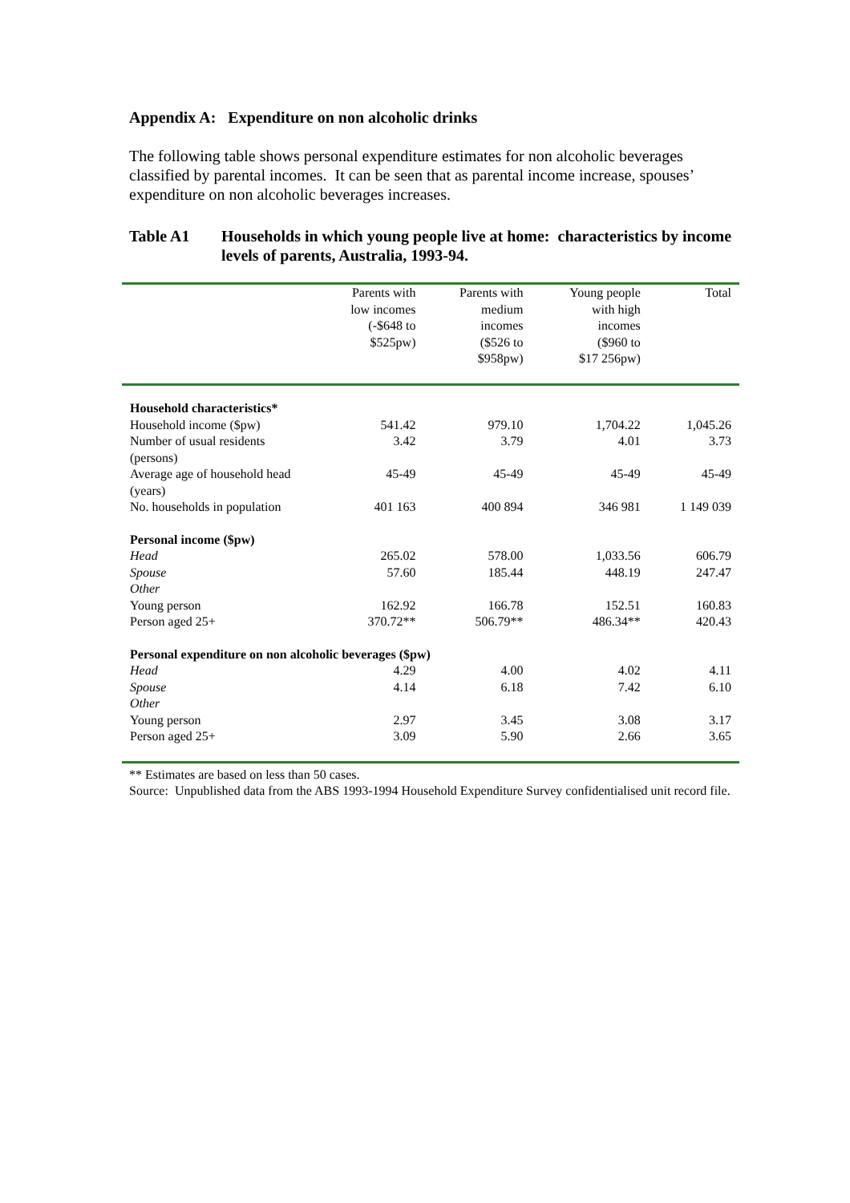Appendix A: Expenditure on non alcoholic drinks
The following table shows personal expenditure estimates for non alcoholic beverages classified by parental incomes. It can be seen that as parental income increase, spouses’ expenditure on non alcoholic beverages increases.
Table A1 Households in which young people live at home: characteristics by income levels of parents, Australia, 1993-94.
| | Parents with low incomes (-$648 to $525pw) | Parents with medium incomes ($526 to $958pw) | Young people with high incomes ($960 to $17 256pw) | Total |
| --- | --- | --- | --- | --- |
| Household characteristics* | | | | |
| Household income ($pw) | 541.42 | 979.10 | 1,704.22 | 1,045.26 |
| Number of usual residents (persons) | 3.42 | 3.79 | 4.01 | 3.73 |
| Average age of household head (years) | 45-49 | 45-49 | 45-49 | 45-49 |
| No. households in population | 401 163 | 400 894 | 346 981 | 1 149 039 |
| Personal income ($pw) | | | | |
| Head | 265.02 | 578.00 | 1,033.56 | 606.79 |
| Spouse | 57.60 | 185.44 | 448.19 | 247.47 |
| Other | | | | |
| Young person | 162.92 | 166.78 | 152.51 | 160.83 |
| Person aged 25+ | 370.72** | 506.79** | 486.34** | 420.43 |
| Personal expenditure on non alcoholic beverages ($pw) | | | | |
| Head | 4.29 | 4.00 | 4.02 | 4.11 |
| Spouse | 4.14 | 6.18 | 7.42 | 6.10 |
| Other | | | | |
| Young person | 2.97 | 3.45 | 3.08 | 3.17 |
| Person aged 25+ | 3.09 | 5.90 | 2.66 | 3.65 |
** Estimates are based on less than 50 cases.
Source: Unpublished data from the ABS 1993-1994 Household Expenditure Survey confidentialised unit record file.